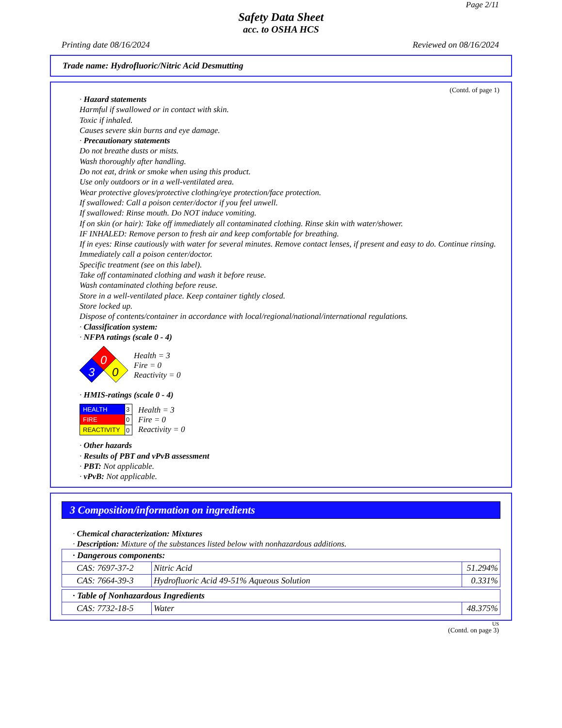Page 2/11
Safety Data Sheet
acc. to OSHA HCS
Printing date 08/16/2024 Reviewed on 08/16/2024
Trade name: Hydrofluoric/Nitric Acid Desmutting
(Contd. of page 1)
· Hazard statements
Harmful if swallowed or in contact with skin.
Toxic if inhaled.
Causes severe skin burns and eye damage.
· Precautionary statements
Do not breathe dusts or mists.
Wash thoroughly after handling.
Do not eat, drink or smoke when using this product.
Use only outdoors or in a well-ventilated area.
Wear protective gloves/protective clothing/eye protection/face protection.
If swallowed: Call a poison center/doctor if you feel unwell.
If swallowed: Rinse mouth. Do NOT induce vomiting.
If on skin (or hair): Take off immediately all contaminated clothing. Rinse skin with water/shower.
IF INHALED: Remove person to fresh air and keep comfortable for breathing.
If in eyes: Rinse cautiously with water for several minutes. Remove contact lenses, if present and easy to do. Continue rinsing.
Immediately call a poison center/doctor.
Specific treatment (see on this label).
Take off contaminated clothing and wash it before reuse.
Wash contaminated clothing before reuse.
Store in a well-ventilated place. Keep container tightly closed.
Store locked up.
Dispose of contents/container in accordance with local/regional/national/international regulations.
· Classification system:
· NFPA ratings (scale 0 - 4)
0
3
0
Health = 3
Fire = 0
Reactivity = 0
· HMIS-ratings (scale 0 - 4)
| HEALTH | 3 |
| FIRE | 0 |
| REACTIVITY | 0 |
Health = 3
Fire = 0
Reactivity = 0
· Other hazards
· Results of PBT and vPvB assessment
· PBT: Not applicable.
· vPvB: Not applicable.
3 Composition/information on ingredients
· Chemical characterization: Mixtures
· Description: Mixture of the substances listed below with nonhazardous additions.
| · Dangerous components: | | |
| CAS: 7697-37-2 | Nitric Acid | 51.294% |
| CAS: 7664-39-3 | Hydrofluoric Acid 49-51% Aqueous Solution | 0.331% |
| · Table of Nonhazardous Ingredients | | |
| CAS: 7732-18-5 | Water | 48.375% |
US
(Contd. on page 3)